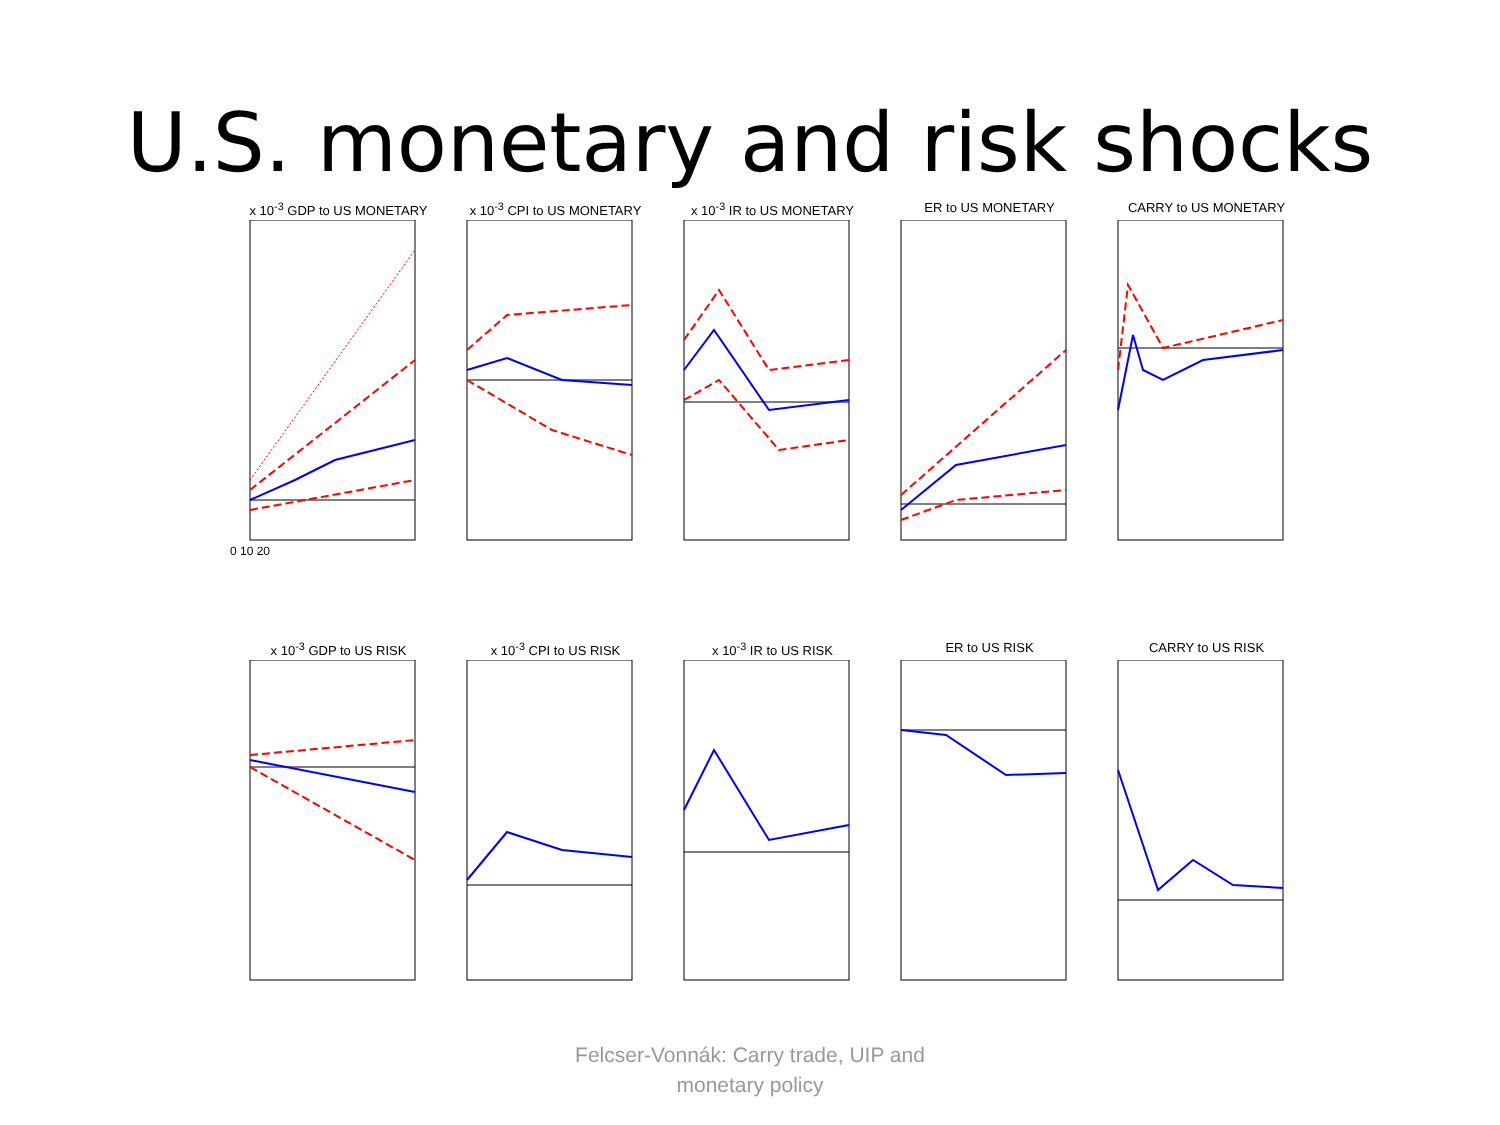U.S. monetary and risk shocks
x 10<sup>-3</sup> GDP to US MONETARY
0 10 20
x 10<sup>-3</sup> CPI to US MONETARY x 10<sup>-3</sup> IR to US MONETARY ER to US MONETARY CARRY to US MONETARY
x 10<sup>-3</sup> GDP to US RISK x 10<sup>-3</sup> CPI to US RISK x 10<sup>-3</sup> IR to US RISK ER to US RISK CARRY to US RISK
Felcser-Vonnák: Carry trade, UIP and
monetary policy